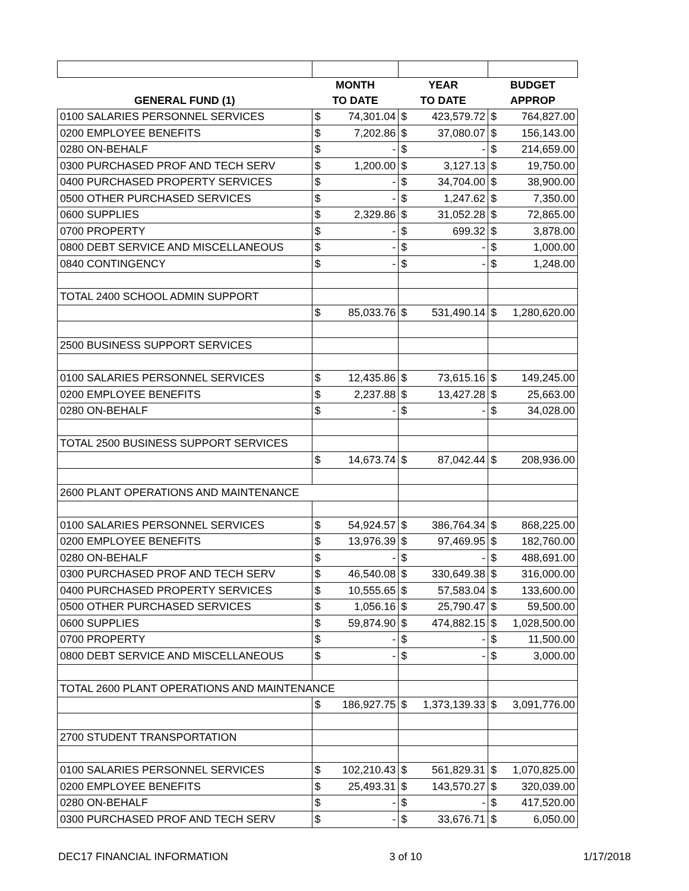| | MONTH | | YEAR | | BUDGET | |
| --- | --- | --- | --- | --- | --- | --- |
| GENERAL FUND (1) | TO DATE | | TO DATE | | APPROP | |
| 0100 SALARIES PERSONNEL SERVICES | $ | 74,301.04 | $ | 423,579.72 | $ | 764,827.00 |
| 0200 EMPLOYEE BENEFITS | $ | 7,202.86 | $ | 37,080.07 | $ | 156,143.00 |
| 0280 ON-BEHALF | $ | - | $ | - | $ | 214,659.00 |
| 0300 PURCHASED PROF AND TECH SERV | $ | 1,200.00 | $ | 3,127.13 | $ | 19,750.00 |
| 0400 PURCHASED PROPERTY SERVICES | $ | - | $ | 34,704.00 | $ | 38,900.00 |
| 0500 OTHER PURCHASED SERVICES | $ | - | $ | 1,247.62 | $ | 7,350.00 |
| 0600 SUPPLIES | $ | 2,329.86 | $ | 31,052.28 | $ | 72,865.00 |
| 0700 PROPERTY | $ | - | $ | 699.32 | $ | 3,878.00 |
| 0800 DEBT SERVICE AND MISCELLANEOUS | $ | - | $ | - | $ | 1,000.00 |
| 0840 CONTINGENCY | $ | - | $ | - | $ | 1,248.00 |
| TOTAL 2400 SCHOOL ADMIN SUPPORT | | | | | | |
| | $ | 85,033.76 | $ | 531,490.14 | $ | 1,280,620.00 |
| 2500 BUSINESS SUPPORT SERVICES | | | | | | |
| 0100 SALARIES PERSONNEL SERVICES | $ | 12,435.86 | $ | 73,615.16 | $ | 149,245.00 |
| 0200 EMPLOYEE BENEFITS | $ | 2,237.88 | $ | 13,427.28 | $ | 25,663.00 |
| 0280 ON-BEHALF | $ | - | $ | - | $ | 34,028.00 |
| TOTAL 2500 BUSINESS SUPPORT SERVICES | | | | | | |
| | $ | 14,673.74 | $ | 87,042.44 | $ | 208,936.00 |
| 2600 PLANT OPERATIONS AND MAINTENANCE | | | | | | |
| 0100 SALARIES PERSONNEL SERVICES | $ | 54,924.57 | $ | 386,764.34 | $ | 868,225.00 |
| 0200 EMPLOYEE BENEFITS | $ | 13,976.39 | $ | 97,469.95 | $ | 182,760.00 |
| 0280 ON-BEHALF | $ | - | $ | - | $ | 488,691.00 |
| 0300 PURCHASED PROF AND TECH SERV | $ | 46,540.08 | $ | 330,649.38 | $ | 316,000.00 |
| 0400 PURCHASED PROPERTY SERVICES | $ | 10,555.65 | $ | 57,583.04 | $ | 133,600.00 |
| 0500 OTHER PURCHASED SERVICES | $ | 1,056.16 | $ | 25,790.47 | $ | 59,500.00 |
| 0600 SUPPLIES | $ | 59,874.90 | $ | 474,882.15 | $ | 1,028,500.00 |
| 0700 PROPERTY | $ | - | $ | - | $ | 11,500.00 |
| 0800 DEBT SERVICE AND MISCELLANEOUS | $ | - | $ | - | $ | 3,000.00 |
| TOTAL 2600 PLANT OPERATIONS AND MAINTENANCE | | | | | | |
| | $ | 186,927.75 | $ | 1,373,139.33 | $ | 3,091,776.00 |
| 2700 STUDENT TRANSPORTATION | | | | | | |
| 0100 SALARIES PERSONNEL SERVICES | $ | 102,210.43 | $ | 561,829.31 | $ | 1,070,825.00 |
| 0200 EMPLOYEE BENEFITS | $ | 25,493.31 | $ | 143,570.27 | $ | 320,039.00 |
| 0280 ON-BEHALF | $ | - | $ | - | $ | 417,520.00 |
| 0300 PURCHASED PROF AND TECH SERV | $ | - | $ | 33,676.71 | $ | 6,050.00 |
DEC17 FINANCIAL INFORMATION 3 of 10 1/17/2018